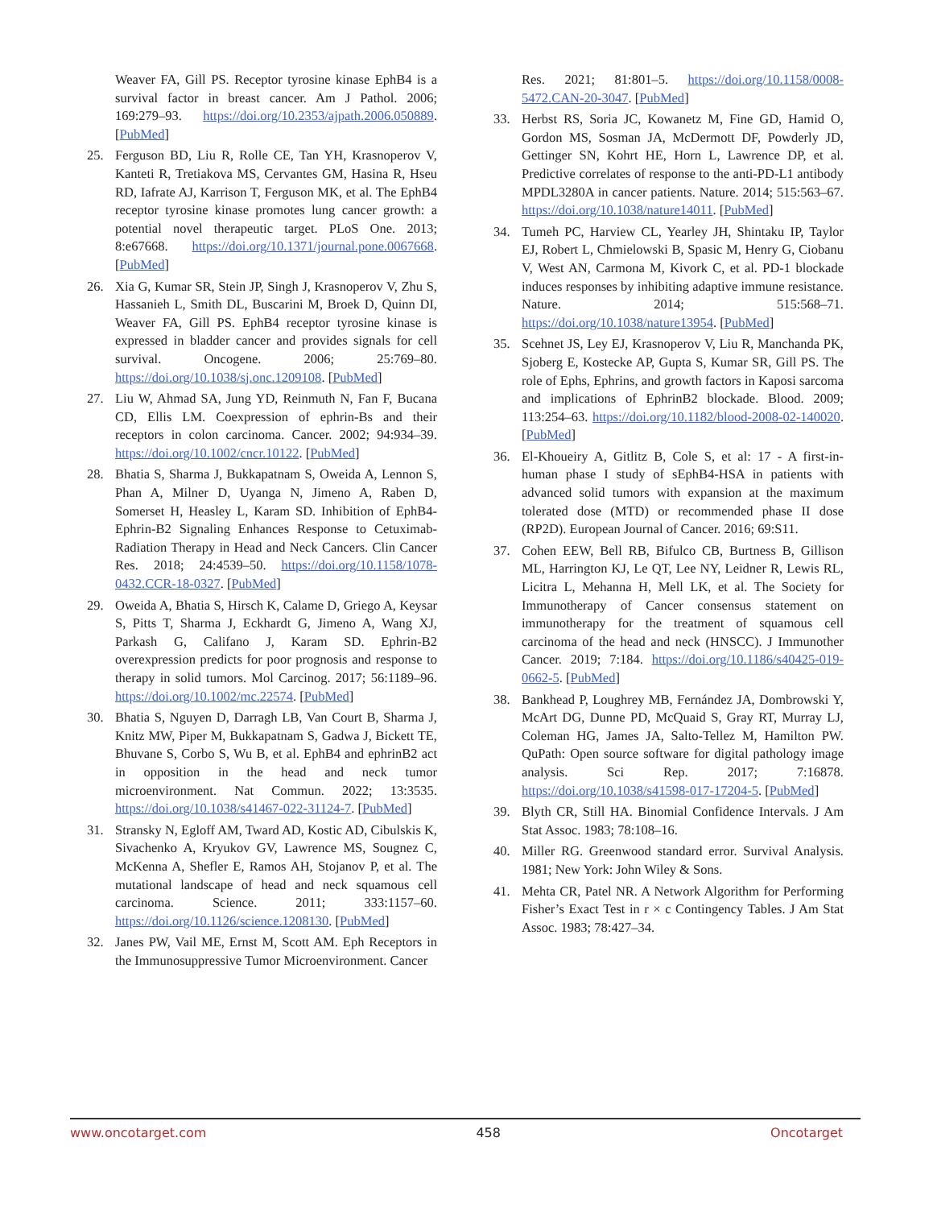Weaver FA, Gill PS. Receptor tyrosine kinase EphB4 is a survival factor in breast cancer. Am J Pathol. 2006; 169:279–93. https://doi.org/10.2353/ajpath.2006.050889. [PubMed]
25. Ferguson BD, Liu R, Rolle CE, Tan YH, Krasnoperov V, Kanteti R, Tretiakova MS, Cervantes GM, Hasina R, Hseu RD, Iafrate AJ, Karrison T, Ferguson MK, et al. The EphB4 receptor tyrosine kinase promotes lung cancer growth: a potential novel therapeutic target. PLoS One. 2013; 8:e67668. https://doi.org/10.1371/journal.pone.0067668. [PubMed]
26. Xia G, Kumar SR, Stein JP, Singh J, Krasnoperov V, Zhu S, Hassanieh L, Smith DL, Buscarini M, Broek D, Quinn DI, Weaver FA, Gill PS. EphB4 receptor tyrosine kinase is expressed in bladder cancer and provides signals for cell survival. Oncogene. 2006; 25:769–80. https://doi.org/10.1038/sj.onc.1209108. [PubMed]
27. Liu W, Ahmad SA, Jung YD, Reinmuth N, Fan F, Bucana CD, Ellis LM. Coexpression of ephrin-Bs and their receptors in colon carcinoma. Cancer. 2002; 94:934–39. https://doi.org/10.1002/cncr.10122. [PubMed]
28. Bhatia S, Sharma J, Bukkapatnam S, Oweida A, Lennon S, Phan A, Milner D, Uyanga N, Jimeno A, Raben D, Somerset H, Heasley L, Karam SD. Inhibition of EphB4-Ephrin-B2 Signaling Enhances Response to Cetuximab-Radiation Therapy in Head and Neck Cancers. Clin Cancer Res. 2018; 24:4539–50. https://doi.org/10.1158/1078-0432.CCR-18-0327. [PubMed]
29. Oweida A, Bhatia S, Hirsch K, Calame D, Griego A, Keysar S, Pitts T, Sharma J, Eckhardt G, Jimeno A, Wang XJ, Parkash G, Califano J, Karam SD. Ephrin-B2 overexpression predicts for poor prognosis and response to therapy in solid tumors. Mol Carcinog. 2017; 56:1189–96. https://doi.org/10.1002/mc.22574. [PubMed]
30. Bhatia S, Nguyen D, Darragh LB, Van Court B, Sharma J, Knitz MW, Piper M, Bukkapatnam S, Gadwa J, Bickett TE, Bhuvane S, Corbo S, Wu B, et al. EphB4 and ephrinB2 act in opposition in the head and neck tumor microenvironment. Nat Commun. 2022; 13:3535. https://doi.org/10.1038/s41467-022-31124-7. [PubMed]
31. Stransky N, Egloff AM, Tward AD, Kostic AD, Cibulskis K, Sivachenko A, Kryukov GV, Lawrence MS, Sougnez C, McKenna A, Shefler E, Ramos AH, Stojanov P, et al. The mutational landscape of head and neck squamous cell carcinoma. Science. 2011; 333:1157–60. https://doi.org/10.1126/science.1208130. [PubMed]
32. Janes PW, Vail ME, Ernst M, Scott AM. Eph Receptors in the Immunosuppressive Tumor Microenvironment. Cancer
Res. 2021; 81:801–5. https://doi.org/10.1158/0008-5472.CAN-20-3047. [PubMed]
33. Herbst RS, Soria JC, Kowanetz M, Fine GD, Hamid O, Gordon MS, Sosman JA, McDermott DF, Powderly JD, Gettinger SN, Kohrt HE, Horn L, Lawrence DP, et al. Predictive correlates of response to the anti-PD-L1 antibody MPDL3280A in cancer patients. Nature. 2014; 515:563–67. https://doi.org/10.1038/nature14011. [PubMed]
34. Tumeh PC, Harview CL, Yearley JH, Shintaku IP, Taylor EJ, Robert L, Chmielowski B, Spasic M, Henry G, Ciobanu V, West AN, Carmona M, Kivork C, et al. PD-1 blockade induces responses by inhibiting adaptive immune resistance. Nature. 2014; 515:568–71. https://doi.org/10.1038/nature13954. [PubMed]
35. Scehnet JS, Ley EJ, Krasnoperov V, Liu R, Manchanda PK, Sjoberg E, Kostecke AP, Gupta S, Kumar SR, Gill PS. The role of Ephs, Ephrins, and growth factors in Kaposi sarcoma and implications of EphrinB2 blockade. Blood. 2009; 113:254–63. https://doi.org/10.1182/blood-2008-02-140020. [PubMed]
36. El-Khoueiry A, Gitlitz B, Cole S, et al: 17 - A first-in-human phase I study of sEphB4-HSA in patients with advanced solid tumors with expansion at the maximum tolerated dose (MTD) or recommended phase II dose (RP2D). European Journal of Cancer. 2016; 69:S11.
37. Cohen EEW, Bell RB, Bifulco CB, Burtness B, Gillison ML, Harrington KJ, Le QT, Lee NY, Leidner R, Lewis RL, Licitra L, Mehanna H, Mell LK, et al. The Society for Immunotherapy of Cancer consensus statement on immunotherapy for the treatment of squamous cell carcinoma of the head and neck (HNSCC). J Immunother Cancer. 2019; 7:184. https://doi.org/10.1186/s40425-019-0662-5. [PubMed]
38. Bankhead P, Loughrey MB, Fernández JA, Dombrowski Y, McArt DG, Dunne PD, McQuaid S, Gray RT, Murray LJ, Coleman HG, James JA, Salto-Tellez M, Hamilton PW. QuPath: Open source software for digital pathology image analysis. Sci Rep. 2017; 7:16878. https://doi.org/10.1038/s41598-017-17204-5. [PubMed]
39. Blyth CR, Still HA. Binomial Confidence Intervals. J Am Stat Assoc. 1983; 78:108–16.
40. Miller RG. Greenwood standard error. Survival Analysis. 1981; New York: John Wiley & Sons.
41. Mehta CR, Patel NR. A Network Algorithm for Performing Fisher’s Exact Test in r × c Contingency Tables. J Am Stat Assoc. 1983; 78:427–34.
www.oncotarget.com 458 Oncotarget